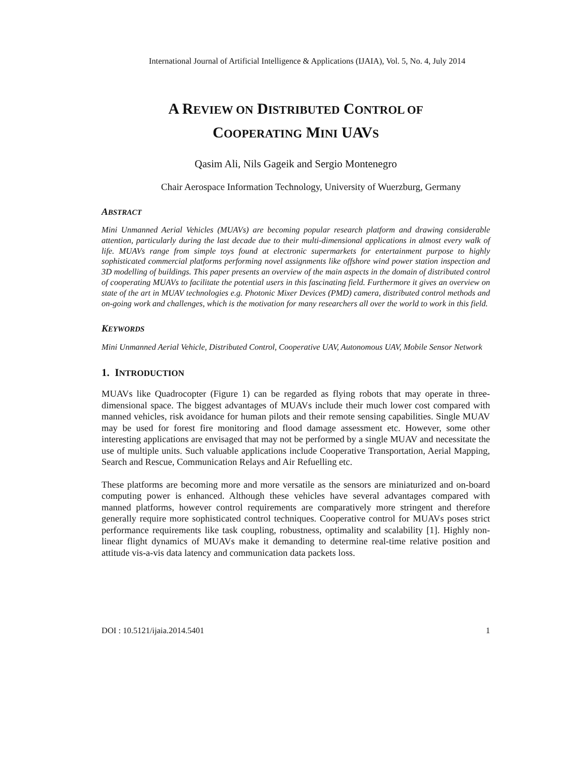International Journal of Artificial Intelligence & Applications (IJAIA), Vol. 5, No. 4, July 2014
A REVIEW ON DISTRIBUTED CONTROL OF
COOPERATING MINI UAVS
Qasim Ali, Nils Gageik and Sergio Montenegro
Chair Aerospace Information Technology, University of Wuerzburg, Germany
ABSTRACT
Mini Unmanned Aerial Vehicles (MUAVs) are becoming popular research platform and drawing considerable attention, particularly during the last decade due to their multi-dimensional applications in almost every walk of life. MUAVs range from simple toys found at electronic supermarkets for entertainment purpose to highly sophisticated commercial platforms performing novel assignments like offshore wind power station inspection and 3D modelling of buildings. This paper presents an overview of the main aspects in the domain of distributed control of cooperating MUAVs to facilitate the potential users in this fascinating field. Furthermore it gives an overview on state of the art in MUAV technologies e.g. Photonic Mixer Devices (PMD) camera, distributed control methods and on-going work and challenges, which is the motivation for many researchers all over the world to work in this field.
KEYWORDS
Mini Unmanned Aerial Vehicle, Distributed Control, Cooperative UAV, Autonomous UAV, Mobile Sensor Network
1. INTRODUCTION
MUAVs like Quadrocopter (Figure 1) can be regarded as flying robots that may operate in three-dimensional space. The biggest advantages of MUAVs include their much lower cost compared with manned vehicles, risk avoidance for human pilots and their remote sensing capabilities. Single MUAV may be used for forest fire monitoring and flood damage assessment etc. However, some other interesting applications are envisaged that may not be performed by a single MUAV and necessitate the use of multiple units. Such valuable applications include Cooperative Transportation, Aerial Mapping, Search and Rescue, Communication Relays and Air Refuelling etc.
These platforms are becoming more and more versatile as the sensors are miniaturized and on-board computing power is enhanced. Although these vehicles have several advantages compared with manned platforms, however control requirements are comparatively more stringent and therefore generally require more sophisticated control techniques. Cooperative control for MUAVs poses strict performance requirements like task coupling, robustness, optimality and scalability [1]. Highly non-linear flight dynamics of MUAVs make it demanding to determine real-time relative position and attitude vis-a-vis data latency and communication data packets loss.
DOI : 10.5121/ijaia.2014.5401 1